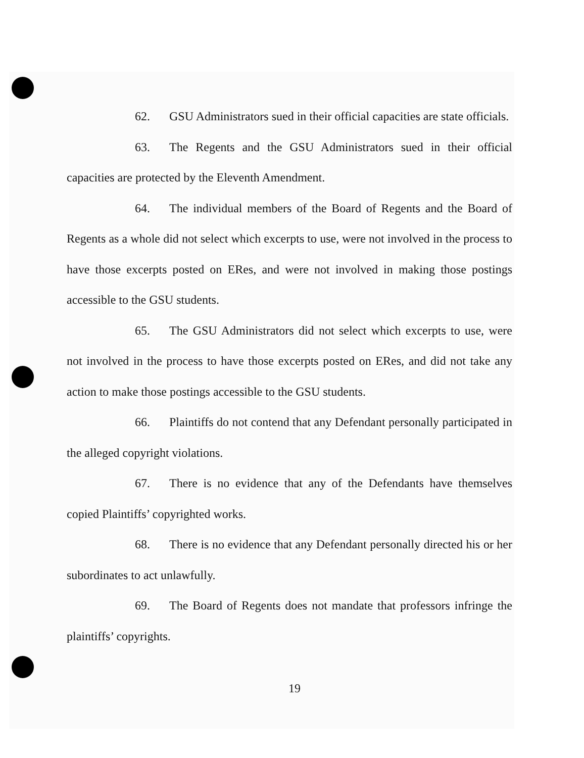62. GSU Administrators sued in their official capacities are state officials.
63. The Regents and the GSU Administrators sued in their official capacities are protected by the Eleventh Amendment.
64. The individual members of the Board of Regents and the Board of Regents as a whole did not select which excerpts to use, were not involved in the process to have those excerpts posted on ERes, and were not involved in making those postings accessible to the GSU students.
65. The GSU Administrators did not select which excerpts to use, were not involved in the process to have those excerpts posted on ERes, and did not take any action to make those postings accessible to the GSU students.
66. Plaintiffs do not contend that any Defendant personally participated in the alleged copyright violations.
67. There is no evidence that any of the Defendants have themselves copied Plaintiffs’ copyrighted works.
68. There is no evidence that any Defendant personally directed his or her subordinates to act unlawfully.
69. The Board of Regents does not mandate that professors infringe the plaintiffs’ copyrights.
19